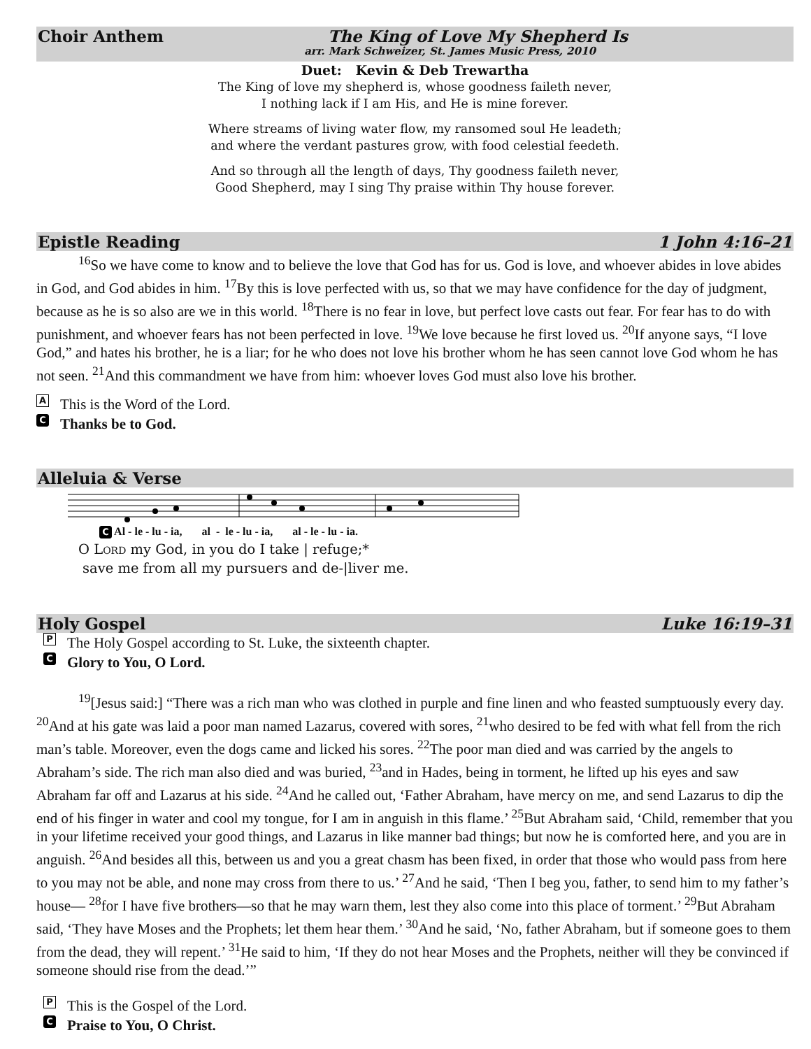Choir Anthem
The King of Love My Shepherd Is
arr. Mark Schweizer, St. James Music Press, 2010
Duet: Kevin & Deb Trewartha
The King of love my shepherd is, whose goodness faileth never,
I nothing lack if I am His, and He is mine forever.
Where streams of living water flow, my ransomed soul He leadeth;
and where the verdant pastures grow, with food celestial feedeth.
And so through all the length of days, Thy goodness faileth never,
Good Shepherd, may I sing Thy praise within Thy house forever.
Epistle Reading 1 John 4:16–21
<sup>16</sup> So we have come to know and to believe the love that God has for us. God is love, and whoever abides in love abides in God, and God abides in him. <sup>17</sup>By this is love perfected with us, so that we may have confidence for the day of judgment, because as he is so also are we in this world. <sup>18</sup>There is no fear in love, but perfect love casts out fear. For fear has to do with punishment, and whoever fears has not been perfected in love. <sup>19</sup>We love because he first loved us. <sup>20</sup>If anyone says, “I love God,” and hates his brother, he is a liar; for he who does not love his brother whom he has seen cannot love God whom he has not seen. <sup>21</sup>And this commandment we have from him: whoever loves God must also love his brother.
A This is the Word of the Lord.
C Thanks be to God.
Alleluia & Verse
C Al - le - lu - ia, al - le - lu - ia, al - le - lu - ia.
O LORD my God, in you do I take | refuge;*
save me from all my pursuers and de-|liver me.
Holy Gospel Luke 16:19–31
P The Holy Gospel according to St. Luke, the sixteenth chapter.
C Glory to You, O Lord.
<sup>19</sup> [Jesus said:] “There was a rich man who was clothed in purple and fine linen and who feasted sumptuously every day. <sup>20</sup>And at his gate was laid a poor man named Lazarus, covered with sores, <sup>21</sup>who desired to be fed with what fell from the rich man’s table. Moreover, even the dogs came and licked his sores. <sup>22</sup>The poor man died and was carried by the angels to Abraham’s side. The rich man also died and was buried, <sup>23</sup>and in Hades, being in torment, he lifted up his eyes and saw Abraham far off and Lazarus at his side. <sup>24</sup>And he called out, ‘Father Abraham, have mercy on me, and send Lazarus to dip the end of his finger in water and cool my tongue, for I am in anguish in this flame.’ <sup>25</sup>But Abraham said, ‘Child, remember that you in your lifetime received your good things, and Lazarus in like manner bad things; but now he is comforted here, and you are in anguish. <sup>26</sup>And besides all this, between us and you a great chasm has been fixed, in order that those who would pass from here to you may not be able, and none may cross from there to us.’ <sup>27</sup>And he said, ‘Then I beg you, father, to send him to my father’s house— <sup>28</sup>for I have five brothers—so that he may warn them, lest they also come into this place of torment.’ <sup>29</sup>But Abraham said, ‘They have Moses and the Prophets; let them hear them.’ <sup>30</sup>And he said, ‘No, father Abraham, but if someone goes to them from the dead, they will repent.’ <sup>31</sup>He said to him, ‘If they do not hear Moses and the Prophets, neither will they be convinced if someone should rise from the dead.’”
P This is the Gospel of the Lord.
C Praise to You, O Christ.